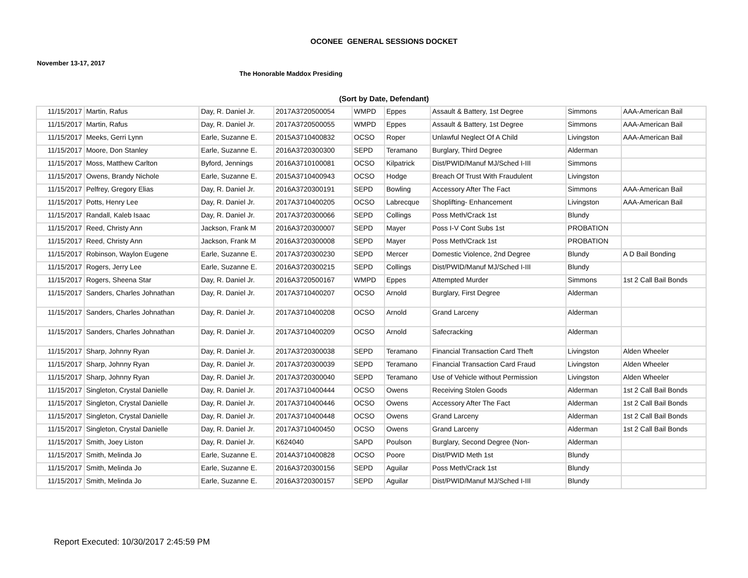OCONEE GENERAL SESSIONS DOCKET
November 13-17, 2017
The Honorable Maddox Presiding
(Sort by Date, Defendant)
| 11/15/2017 | Martin, Rafus | Day, R. Daniel Jr. | 2017A3720500054 | WMPD | Eppes | Assault & Battery, 1st Degree | Simmons | AAA-American Bail |
| 11/15/2017 | Martin, Rafus | Day, R. Daniel Jr. | 2017A3720500055 | WMPD | Eppes | Assault & Battery, 1st Degree | Simmons | AAA-American Bail |
| 11/15/2017 | Meeks, Gerri Lynn | Earle, Suzanne E. | 2015A3710400832 | OCSO | Roper | Unlawful Neglect Of A Child | Livingston | AAA-American Bail |
| 11/15/2017 | Moore, Don Stanley | Earle, Suzanne E. | 2016A3720300300 | SEPD | Teramano | Burglary, Third Degree | Alderman | |
| 11/15/2017 | Moss, Matthew Carlton | Byford, Jennings | 2016A3710100081 | OCSO | Kilpatrick | Dist/PWID/Manuf MJ/Sched I-III | Simmons | |
| 11/15/2017 | Owens, Brandy Nichole | Earle, Suzanne E. | 2015A3710400943 | OCSO | Hodge | Breach Of Trust With Fraudulent | Livingston | |
| 11/15/2017 | Pelfrey, Gregory Elias | Day, R. Daniel Jr. | 2016A3720300191 | SEPD | Bowling | Accessory After The Fact | Simmons | AAA-American Bail |
| 11/15/2017 | Potts, Henry Lee | Day, R. Daniel Jr. | 2017A3710400205 | OCSO | Labrecque | Shoplifting- Enhancement | Livingston | AAA-American Bail |
| 11/15/2017 | Randall, Kaleb Isaac | Day, R. Daniel Jr. | 2017A3720300066 | SEPD | Collings | Poss Meth/Crack 1st | Blundy | |
| 11/15/2017 | Reed, Christy Ann | Jackson, Frank M | 2016A3720300007 | SEPD | Mayer | Poss I-V Cont Subs 1st | PROBATION | |
| 11/15/2017 | Reed, Christy Ann | Jackson, Frank M | 2016A3720300008 | SEPD | Mayer | Poss Meth/Crack 1st | PROBATION | |
| 11/15/2017 | Robinson, Waylon Eugene | Earle, Suzanne E. | 2017A3720300230 | SEPD | Mercer | Domestic Violence, 2nd Degree | Blundy | A D Bail Bonding |
| 11/15/2017 | Rogers, Jerry Lee | Earle, Suzanne E. | 2016A3720300215 | SEPD | Collings | Dist/PWID/Manuf MJ/Sched I-III | Blundy | |
| 11/15/2017 | Rogers, Sheena Star | Day, R. Daniel Jr. | 2016A3720500167 | WMPD | Eppes | Attempted Murder | Simmons | 1st 2 Call Bail Bonds |
| 11/15/2017 | Sanders, Charles Johnathan | Day, R. Daniel Jr. | 2017A3710400207 | OCSO | Arnold | Burglary, First Degree | Alderman | |
| 11/15/2017 | Sanders, Charles Johnathan | Day, R. Daniel Jr. | 2017A3710400208 | OCSO | Arnold | Grand Larceny | Alderman | |
| 11/15/2017 | Sanders, Charles Johnathan | Day, R. Daniel Jr. | 2017A3710400209 | OCSO | Arnold | Safecracking | Alderman | |
| 11/15/2017 | Sharp, Johnny Ryan | Day, R. Daniel Jr. | 2017A3720300038 | SEPD | Teramano | Financial Transaction Card Theft | Livingston | Alden Wheeler |
| 11/15/2017 | Sharp, Johnny Ryan | Day, R. Daniel Jr. | 2017A3720300039 | SEPD | Teramano | Financial Transaction Card Fraud | Livingston | Alden Wheeler |
| 11/15/2017 | Sharp, Johnny Ryan | Day, R. Daniel Jr. | 2017A3720300040 | SEPD | Teramano | Use of Vehicle without Permission | Livingston | Alden Wheeler |
| 11/15/2017 | Singleton, Crystal Danielle | Day, R. Daniel Jr. | 2017A3710400444 | OCSO | Owens | Receiving Stolen Goods | Alderman | 1st 2 Call Bail Bonds |
| 11/15/2017 | Singleton, Crystal Danielle | Day, R. Daniel Jr. | 2017A3710400446 | OCSO | Owens | Accessory After The Fact | Alderman | 1st 2 Call Bail Bonds |
| 11/15/2017 | Singleton, Crystal Danielle | Day, R. Daniel Jr. | 2017A3710400448 | OCSO | Owens | Grand Larceny | Alderman | 1st 2 Call Bail Bonds |
| 11/15/2017 | Singleton, Crystal Danielle | Day, R. Daniel Jr. | 2017A3710400450 | OCSO | Owens | Grand Larceny | Alderman | 1st 2 Call Bail Bonds |
| 11/15/2017 | Smith, Joey Liston | Day, R. Daniel Jr. | K624040 | SAPD | Poulson | Burglary, Second Degree (Non- | Alderman | |
| 11/15/2017 | Smith, Melinda Jo | Earle, Suzanne E. | 2014A3710400828 | OCSO | Poore | Dist/PWID Meth 1st | Blundy | |
| 11/15/2017 | Smith, Melinda Jo | Earle, Suzanne E. | 2016A3720300156 | SEPD | Aguilar | Poss Meth/Crack 1st | Blundy | |
| 11/15/2017 | Smith, Melinda Jo | Earle, Suzanne E. | 2016A3720300157 | SEPD | Aguilar | Dist/PWID/Manuf MJ/Sched I-III | Blundy | |
Report Executed: 10/30/2017 2:45:59 PM